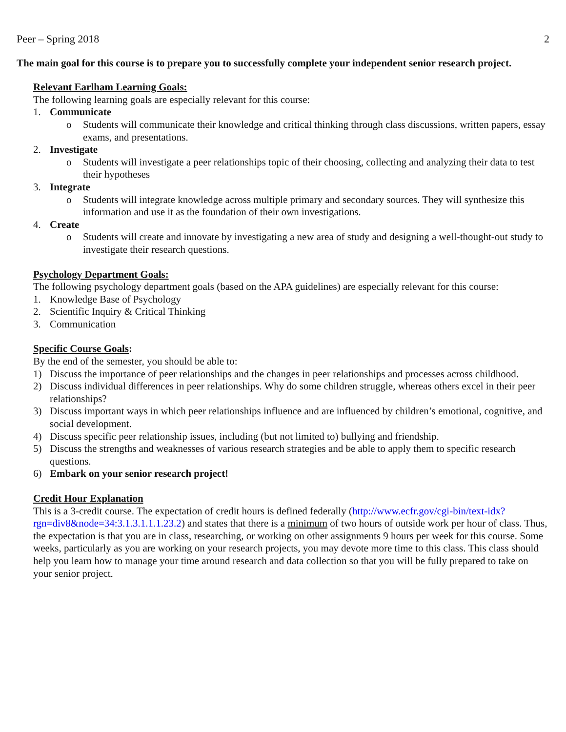Peer – Spring 2018 2
The main goal for this course is to prepare you to successfully complete your independent senior research project.
Relevant Earlham Learning Goals:
The following learning goals are especially relevant for this course:
1. Communicate
o Students will communicate their knowledge and critical thinking through class discussions, written papers, essay exams, and presentations.
2. Investigate
o Students will investigate a peer relationships topic of their choosing, collecting and analyzing their data to test their hypotheses
3. Integrate
o Students will integrate knowledge across multiple primary and secondary sources. They will synthesize this information and use it as the foundation of their own investigations.
4. Create
o Students will create and innovate by investigating a new area of study and designing a well-thought-out study to investigate their research questions.
Psychology Department Goals:
The following psychology department goals (based on the APA guidelines) are especially relevant for this course:
1. Knowledge Base of Psychology
2. Scientific Inquiry & Critical Thinking
3. Communication
Specific Course Goals:
By the end of the semester, you should be able to:
1) Discuss the importance of peer relationships and the changes in peer relationships and processes across childhood.
2) Discuss individual differences in peer relationships. Why do some children struggle, whereas others excel in their peer relationships?
3) Discuss important ways in which peer relationships influence and are influenced by children’s emotional, cognitive, and social development.
4) Discuss specific peer relationship issues, including (but not limited to) bullying and friendship.
5) Discuss the strengths and weaknesses of various research strategies and be able to apply them to specific research questions.
6) Embark on your senior research project!
Credit Hour Explanation
This is a 3-credit course. The expectation of credit hours is defined federally (http://www.ecfr.gov/cgi-bin/text-idx?rgn=div8&node=34:3.1.3.1.1.1.23.2) and states that there is a minimum of two hours of outside work per hour of class. Thus, the expectation is that you are in class, researching, or working on other assignments 9 hours per week for this course. Some weeks, particularly as you are working on your research projects, you may devote more time to this class. This class should help you learn how to manage your time around research and data collection so that you will be fully prepared to take on your senior project.